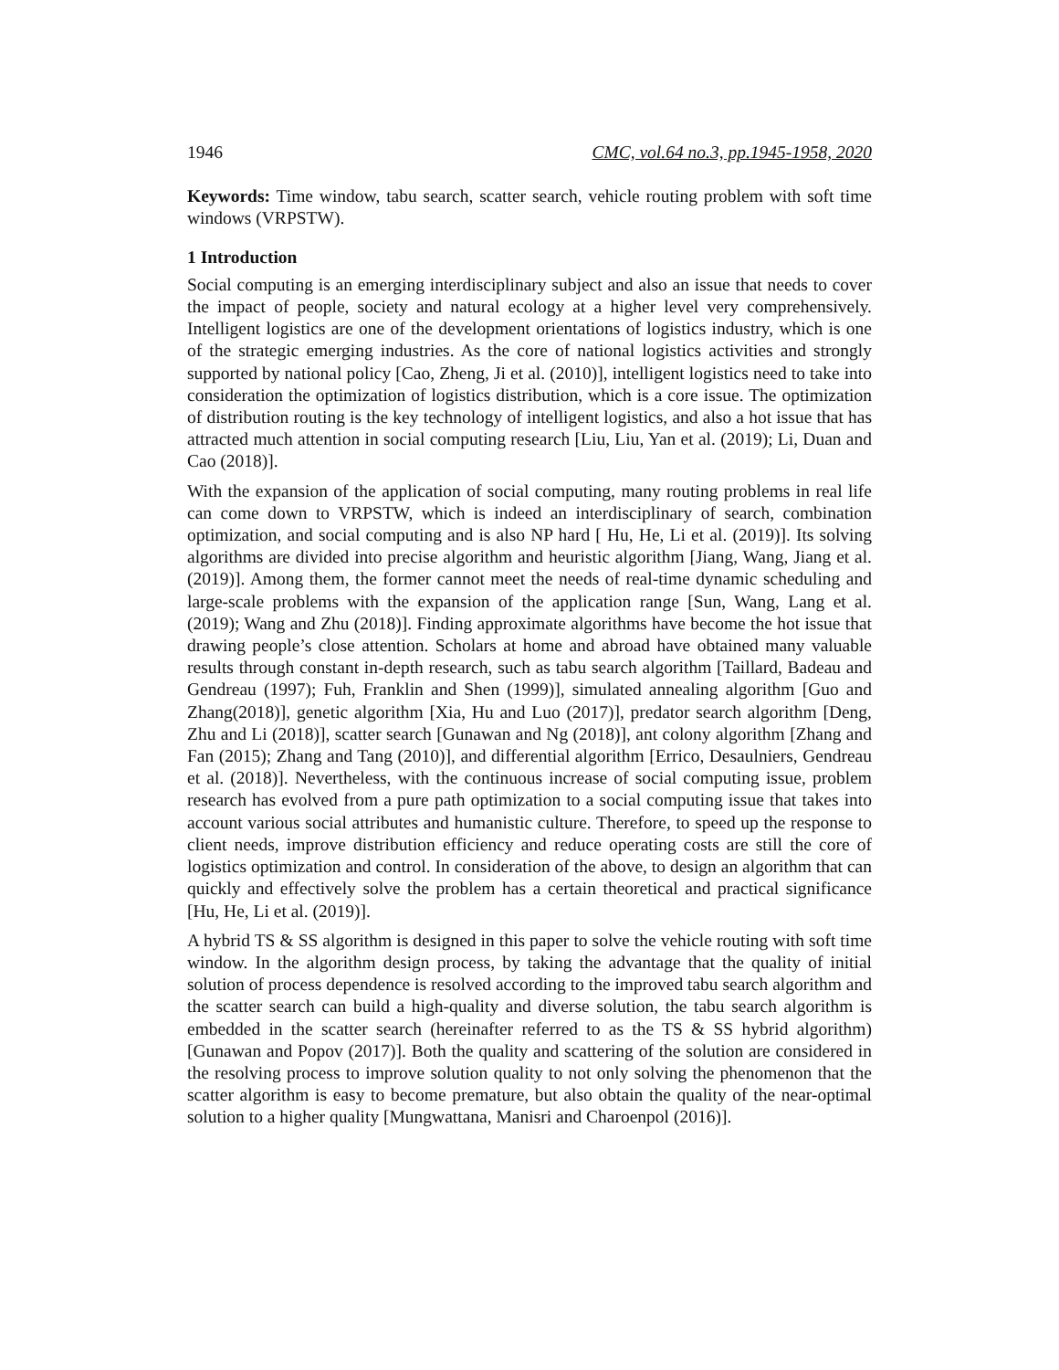1946 CMC, vol.64 no.3, pp.1945-1958, 2020
Keywords: Time window, tabu search, scatter search, vehicle routing problem with soft time windows (VRPSTW).
1 Introduction
Social computing is an emerging interdisciplinary subject and also an issue that needs to cover the impact of people, society and natural ecology at a higher level very comprehensively. Intelligent logistics are one of the development orientations of logistics industry, which is one of the strategic emerging industries. As the core of national logistics activities and strongly supported by national policy [Cao, Zheng, Ji et al. (2010)], intelligent logistics need to take into consideration the optimization of logistics distribution, which is a core issue. The optimization of distribution routing is the key technology of intelligent logistics, and also a hot issue that has attracted much attention in social computing research [Liu, Liu, Yan et al. (2019); Li, Duan and Cao (2018)].
With the expansion of the application of social computing, many routing problems in real life can come down to VRPSTW, which is indeed an interdisciplinary of search, combination optimization, and social computing and is also NP hard [ Hu, He, Li et al. (2019)]. Its solving algorithms are divided into precise algorithm and heuristic algorithm [Jiang, Wang, Jiang et al. (2019)]. Among them, the former cannot meet the needs of real-time dynamic scheduling and large-scale problems with the expansion of the application range [Sun, Wang, Lang et al. (2019); Wang and Zhu (2018)]. Finding approximate algorithms have become the hot issue that drawing people’s close attention. Scholars at home and abroad have obtained many valuable results through constant in-depth research, such as tabu search algorithm [Taillard, Badeau and Gendreau (1997); Fuh, Franklin and Shen (1999)], simulated annealing algorithm [Guo and Zhang(2018)], genetic algorithm [Xia, Hu and Luo (2017)], predator search algorithm [Deng, Zhu and Li (2018)], scatter search [Gunawan and Ng (2018)], ant colony algorithm [Zhang and Fan (2015); Zhang and Tang (2010)], and differential algorithm [Errico, Desaulniers, Gendreau et al. (2018)]. Nevertheless, with the continuous increase of social computing issue, problem research has evolved from a pure path optimization to a social computing issue that takes into account various social attributes and humanistic culture. Therefore, to speed up the response to client needs, improve distribution efficiency and reduce operating costs are still the core of logistics optimization and control. In consideration of the above, to design an algorithm that can quickly and effectively solve the problem has a certain theoretical and practical significance [Hu, He, Li et al. (2019)].
A hybrid TS & SS algorithm is designed in this paper to solve the vehicle routing with soft time window. In the algorithm design process, by taking the advantage that the quality of initial solution of process dependence is resolved according to the improved tabu search algorithm and the scatter search can build a high-quality and diverse solution, the tabu search algorithm is embedded in the scatter search (hereinafter referred to as the TS & SS hybrid algorithm) [Gunawan and Popov (2017)]. Both the quality and scattering of the solution are considered in the resolving process to improve solution quality to not only solving the phenomenon that the scatter algorithm is easy to become premature, but also obtain the quality of the near-optimal solution to a higher quality [Mungwattana, Manisri and Charoenpol (2016)].